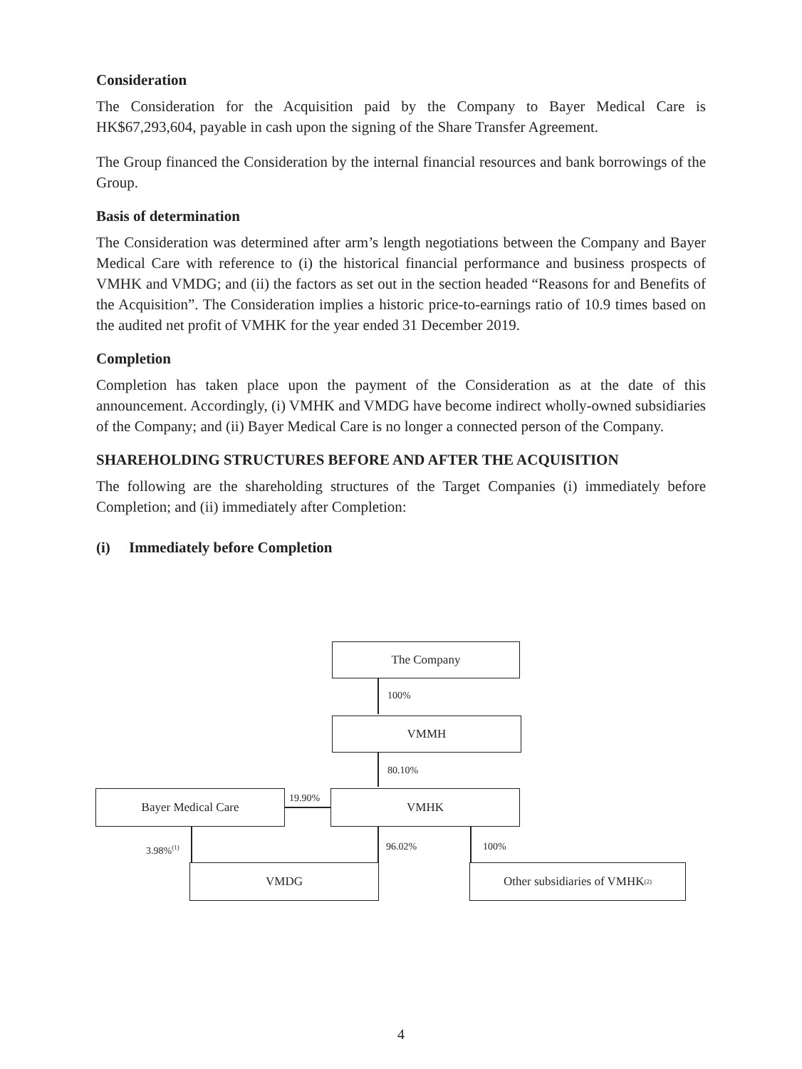Consideration
The Consideration for the Acquisition paid by the Company to Bayer Medical Care is HK$67,293,604, payable in cash upon the signing of the Share Transfer Agreement.
The Group financed the Consideration by the internal financial resources and bank borrowings of the Group.
Basis of determination
The Consideration was determined after arm’s length negotiations between the Company and Bayer Medical Care with reference to (i) the historical financial performance and business prospects of VMHK and VMDG; and (ii) the factors as set out in the section headed “Reasons for and Benefits of the Acquisition”. The Consideration implies a historic price-to-earnings ratio of 10.9 times based on the audited net profit of VMHK for the year ended 31 December 2019.
Completion
Completion has taken place upon the payment of the Consideration as at the date of this announcement. Accordingly, (i) VMHK and VMDG have become indirect wholly-owned subsidiaries of the Company; and (ii) Bayer Medical Care is no longer a connected person of the Company.
SHAREHOLDING STRUCTURES BEFORE AND AFTER THE ACQUISITION
The following are the shareholding structures of the Target Companies (i) immediately before Completion; and (ii) immediately after Completion:
(i) Immediately before Completion
The Company
100%
VMMH
80.10%
Bayer Medical Care 19.90% VMHK
3.98%<sup>(1)</sup> 96.02% 100%
VMDG Other subsidiaries of VMHK<sup>(2)</sup>
4